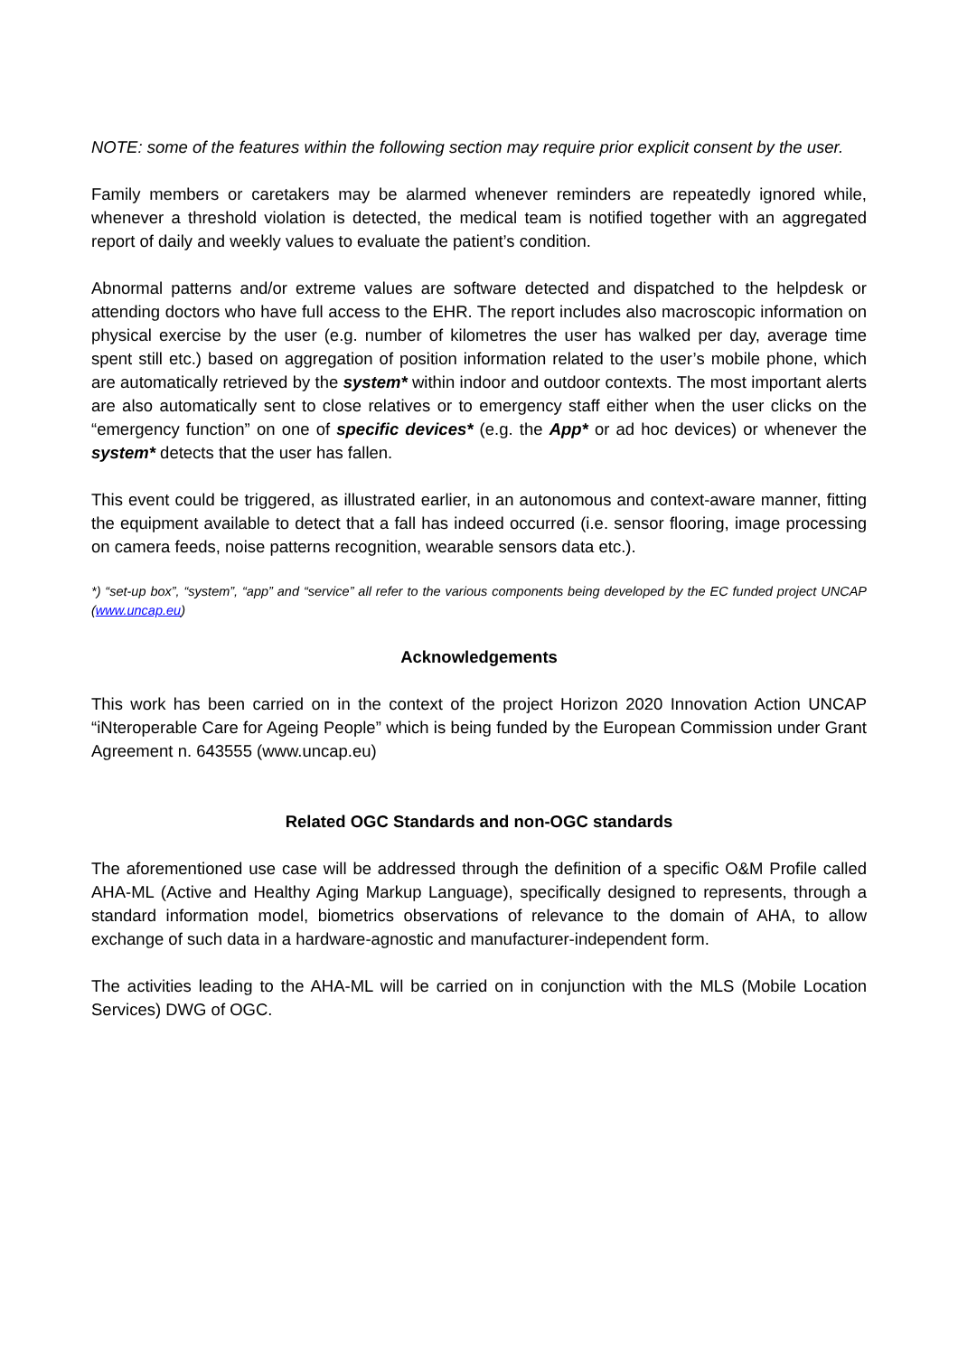NOTE: some of the features within the following section may require prior explicit consent by the user.
Family members or caretakers may be alarmed whenever reminders are repeatedly ignored while, whenever a threshold violation is detected, the medical team is notified together with an aggregated report of daily and weekly values to evaluate the patient’s condition.
Abnormal patterns and/or extreme values are software detected and dispatched to the helpdesk or attending doctors who have full access to the EHR. The report includes also macroscopic information on physical exercise by the user (e.g. number of kilometres the user has walked per day, average time spent still etc.) based on aggregation of position information related to the user’s mobile phone, which are automatically retrieved by the system* within indoor and outdoor contexts. The most important alerts are also automatically sent to close relatives or to emergency staff either when the user clicks on the “emergency function” on one of specific devices* (e.g. the App* or ad hoc devices) or whenever the system* detects that the user has fallen.
This event could be triggered, as illustrated earlier, in an autonomous and context-aware manner, fitting the equipment available to detect that a fall has indeed occurred (i.e. sensor flooring, image processing on camera feeds, noise patterns recognition, wearable sensors data etc.).
*) “set-up box”, “system”, “app” and “service” all refer to the various components being developed by the EC funded project UNCAP (www.uncap.eu)
Acknowledgements
This work has been carried on in the context of the project Horizon 2020 Innovation Action UNCAP “iNteroperable Care for Ageing People” which is being funded by the European Commission under Grant Agreement n. 643555 (www.uncap.eu)
Related OGC Standards and non-OGC standards
The aforementioned use case will be addressed through the definition of a specific O&M Profile called AHA-ML (Active and Healthy Aging Markup Language), specifically designed to represents, through a standard information model, biometrics observations of relevance to the domain of AHA, to allow exchange of such data in a hardware-agnostic and manufacturer-independent form.
The activities leading to the AHA-ML will be carried on in conjunction with the MLS (Mobile Location Services) DWG of OGC.